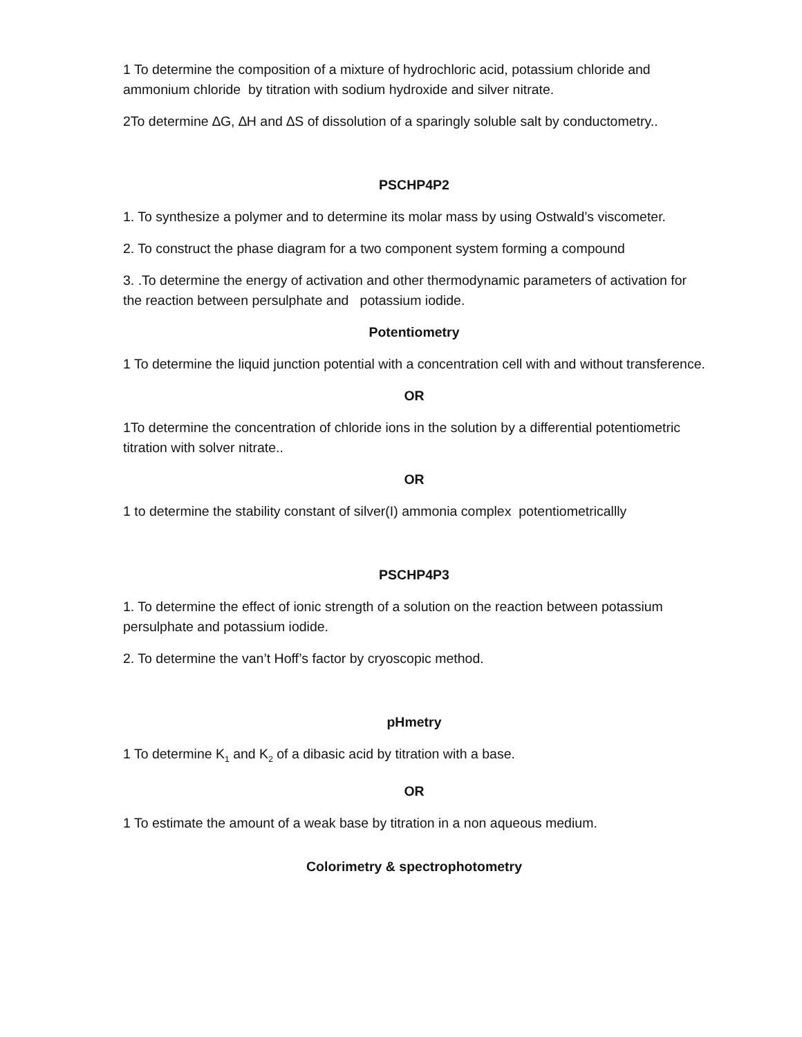1 To determine the composition of a mixture of hydrochloric acid, potassium chloride and ammonium chloride by titration with sodium hydroxide and silver nitrate.
2To determine ∆G, ∆H and ∆S of dissolution of a sparingly soluble salt by conductometry..
PSCHP4P2
1. To synthesize a polymer and to determine its molar mass by using Ostwald’s viscometer.
2. To construct the phase diagram for a two component system forming a compound
3. .To determine the energy of activation and other thermodynamic parameters of activation for the reaction between persulphate and potassium iodide.
Potentiometry
1 To determine the liquid junction potential with a concentration cell with and without transference.
OR
1To determine the concentration of chloride ions in the solution by a differential potentiometric titration with solver nitrate..
OR
1 to determine the stability constant of silver(I) ammonia complex potentiometricallly
PSCHP4P3
1. To determine the effect of ionic strength of a solution on the reaction between potassium persulphate and potassium iodide.
2. To determine the van’t Hoff’s factor by cryoscopic method.
pHmetry
1 To determine K<sub>1</sub> and K<sub>2</sub> of a dibasic acid by titration with a base.
OR
1 To estimate the amount of a weak base by titration in a non aqueous medium.
Colorimetry & spectrophotometry